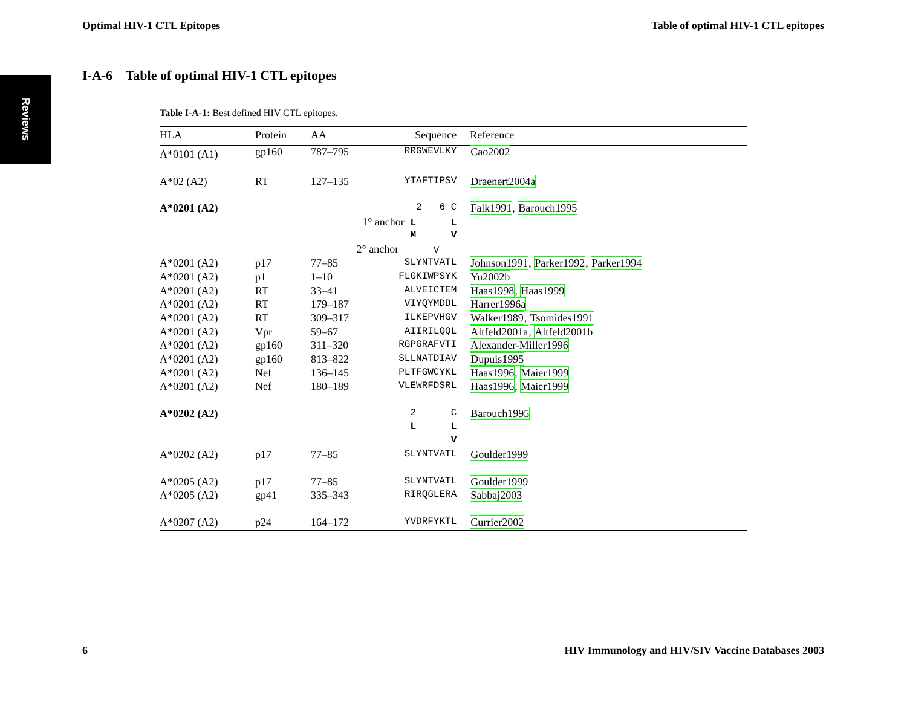Optimal HIV-1 CTL Epitopes Table of optimal HIV-1 CTL epitopes
Reviews
I-A-6 Table of optimal HIV-1 CTL epitopes
Table I-A-1: Best defined HIV CTL epitopes.
| HLA | Protein | AA | Sequence | Reference |
| --- | --- | --- | --- | --- |
| A*0101 (A1) | gp160 | 787–795 | RRGWEVLKY | Cao2002 |
| A*02 (A2) | RT | 127–135 | YTAFTIPSV | Draenert2004a |
| A*0201 (A2) | | | 2 6 C | Falk1991 , Barouch1995 |
| | | 1° anchor L L | | |
| | | | M V | |
| | | 2° anchor V | | |
| A*0201 (A2) | p17 | 77–85 | SLYNTVATL | Johnson1991 , Parker1992 , Parker1994 |
| A*0201 (A2) | p1 | 1–10 | FLGKIWPSYK | Yu2002b |
| A*0201 (A2) | RT | 33–41 | ALVEICTEM | Haas1998 , Haas1999 |
| A*0201 (A2) | RT | 179–187 | VIYQYMDDL | Harrer1996a |
| A*0201 (A2) | RT | 309–317 | ILKEPVHGV | Walker1989 , Tsomides1991 |
| A*0201 (A2) | Vpr | 59–67 | AIIRILQQL | Altfeld2001a , Altfeld2001b |
| A*0201 (A2) | gp160 | 311–320 | RGPGRAFVTI | Alexander-Miller1996 |
| A*0201 (A2) | gp160 | 813–822 | SLLNATDIAV | Dupuis1995 |
| A*0201 (A2) | Nef | 136–145 | PLTFGWCYKL | Haas1996 , Maier1999 |
| A*0201 (A2) | Nef | 180–189 | VLEWRFDSRL | Haas1996 , Maier1999 |
| A*0202 (A2) | | | 2 C | Barouch1995 |
| | | | L L | |
| | | | V | |
| A*0202 (A2) | p17 | 77–85 | SLYNTVATL | Goulder1999 |
| A*0205 (A2) | p17 | 77–85 | SLYNTVATL | Goulder1999 |
| A*0205 (A2) | gp41 | 335–343 | RIRQGLERA | Sabbaj2003 |
| A*0207 (A2) | p24 | 164–172 | YVDRFYKTL | Currier2002 |
6 HIV Immunology and HIV/SIV Vaccine Databases 2003